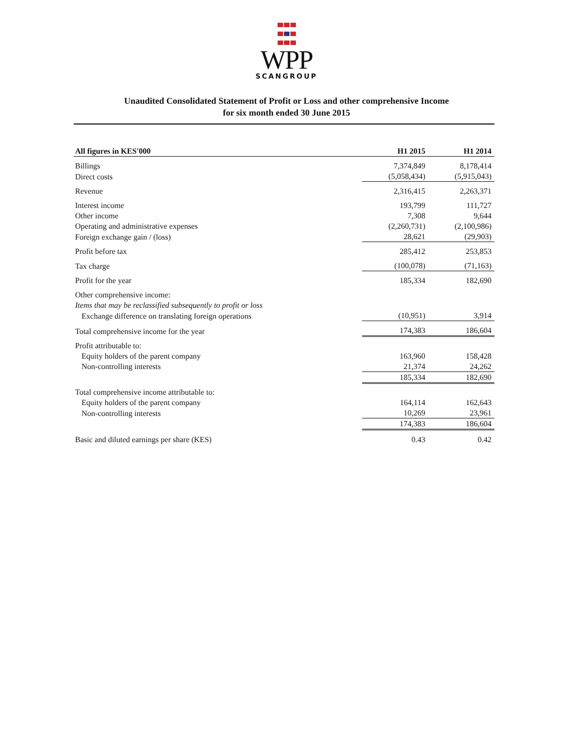WPP
SCANGROUP
Unaudited Consolidated Statement of Profit or Loss and other comprehensive Income
for six month ended 30 June 2015
| All figures in KES'000 | H1 2015 | H1 2014 |
| --- | --- | --- |
| Billings | 7,374,849 | 8,178,414 |
| Direct costs | (5,058,434) | (5,915,043) |
| Revenue | 2,316,415 | 2,263,371 |
| Interest income | 193,799 | 111,727 |
| Other income | 7,308 | 9,644 |
| Operating and administrative expenses | (2,260,731) | (2,100,986) |
| Foreign exchange gain / (loss) | 28,621 | (29,903) |
| Profit before tax | 285,412 | 253,853 |
| Tax charge | (100,078) | (71,163) |
| Profit for the year | 185,334 | 182,690 |
| Other comprehensive income: | | |
| Items that may be reclassified subsequently to profit or loss | | |
| Exchange difference on translating foreign operations | (10,951) | 3,914 |
| Total comprehensive income for the year | 174,383 | 186,604 |
| Profit attributable to: | | |
| Equity holders of the parent company | 163,960 | 158,428 |
| Non-controlling interests | 21,374 | 24,262 |
| | 185,334 | 182,690 |
| Total comprehensive income attributable to: | | |
| Equity holders of the parent company | 164,114 | 162,643 |
| Non-controlling interests | 10,269 | 23,961 |
| | 174,383 | 186,604 |
| Basic and diluted earnings per share (KES) | 0.43 | 0.42 |